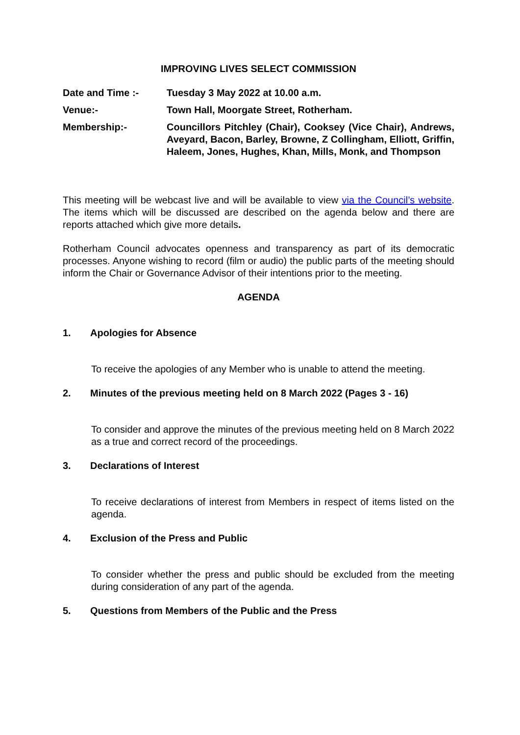IMPROVING LIVES SELECT COMMISSION
Date and Time :- Tuesday 3 May 2022 at 10.00 a.m.
Venue:- Town Hall, Moorgate Street, Rotherham.
Membership:- Councillors Pitchley (Chair), Cooksey (Vice Chair), Andrews, Aveyard, Bacon, Barley, Browne, Z Collingham, Elliott, Griffin, Haleem, Jones, Hughes, Khan, Mills, Monk, and Thompson
This meeting will be webcast live and will be available to view via the Council’s website. The items which will be discussed are described on the agenda below and there are reports attached which give more details.
Rotherham Council advocates openness and transparency as part of its democratic processes. Anyone wishing to record (film or audio) the public parts of the meeting should inform the Chair or Governance Advisor of their intentions prior to the meeting.
AGENDA
1. Apologies for Absence
To receive the apologies of any Member who is unable to attend the meeting.
2. Minutes of the previous meeting held on 8 March 2022 (Pages 3 - 16)
To consider and approve the minutes of the previous meeting held on 8 March 2022 as a true and correct record of the proceedings.
3. Declarations of Interest
To receive declarations of interest from Members in respect of items listed on the agenda.
4. Exclusion of the Press and Public
To consider whether the press and public should be excluded from the meeting during consideration of any part of the agenda.
5. Questions from Members of the Public and the Press